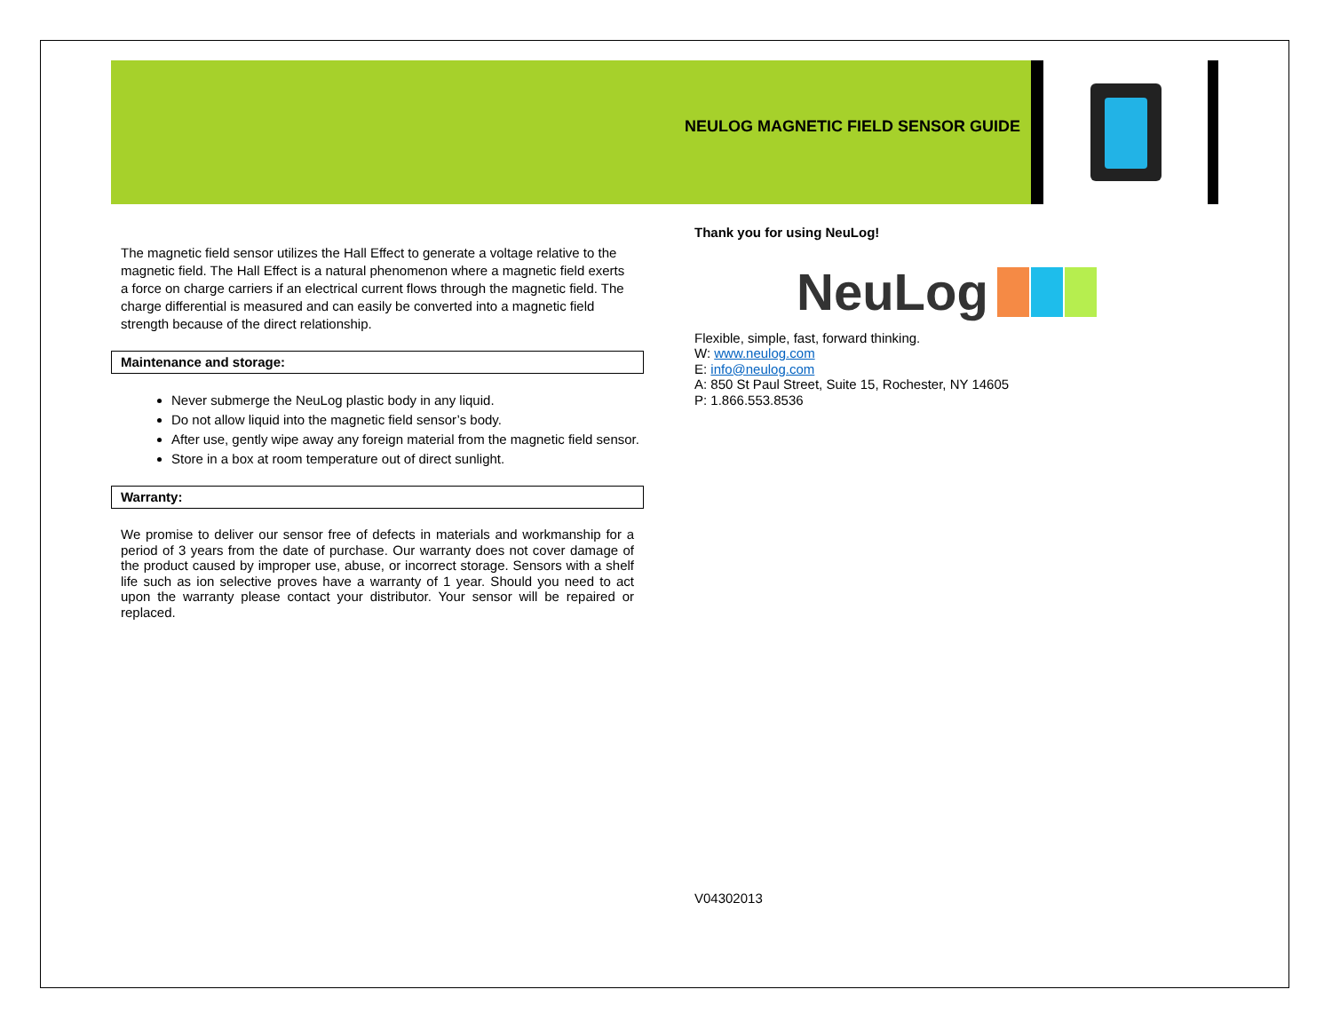NEULOG MAGNETIC FIELD SENSOR GUIDE
The magnetic field sensor utilizes the Hall Effect to generate a voltage relative to the magnetic field. The Hall Effect is a natural phenomenon where a magnetic field exerts a force on charge carriers if an electrical current flows through the magnetic field. The charge differential is measured and can easily be converted into a magnetic field strength because of the direct relationship.
Maintenance and storage:
Never submerge the NeuLog plastic body in any liquid.
Do not allow liquid into the magnetic field sensor’s body.
After use, gently wipe away any foreign material from the magnetic field sensor.
Store in a box at room temperature out of direct sunlight.
Warranty:
We promise to deliver our sensor free of defects in materials and workmanship for a period of 3 years from the date of purchase. Our warranty does not cover damage of the product caused by improper use, abuse, or incorrect storage. Sensors with a shelf life such as ion selective proves have a warranty of 1 year. Should you need to act upon the warranty please contact your distributor. Your sensor will be repaired or replaced.
Thank you for using NeuLog!
NeuLog
Flexible, simple, fast, forward thinking.
W: www.neulog.com
E: info@neulog.com
A: 850 St Paul Street, Suite 15, Rochester, NY 14605
P: 1.866.553.8536
V04302013